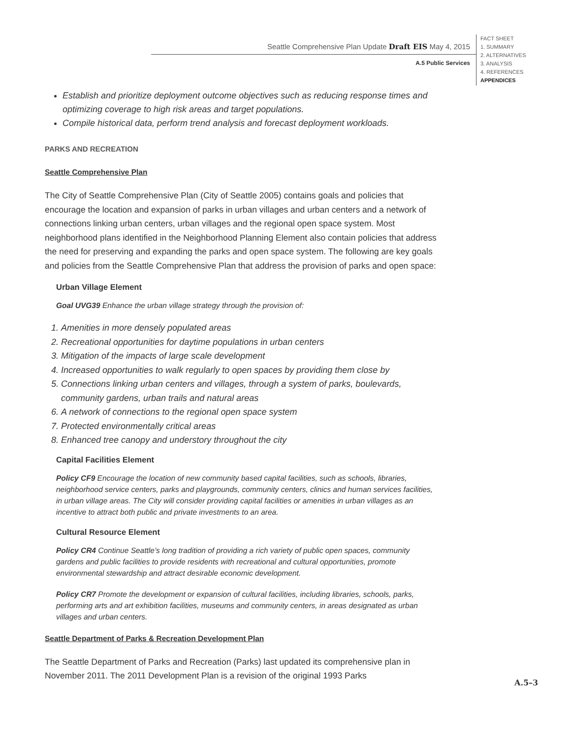Seattle Comprehensive Plan Update Draft EIS May 4, 2015
A.5 Public Services
FACT SHEET
1. SUMMARY
2. ALTERNATIVES
3. ANALYSIS
4. REFERENCES
APPENDICES
Establish and prioritize deployment outcome objectives such as reducing response times and optimizing coverage to high risk areas and target populations.
Compile historical data, perform trend analysis and forecast deployment workloads.
PARKS AND RECREATION
Seattle Comprehensive Plan
The City of Seattle Comprehensive Plan (City of Seattle 2005) contains goals and policies that encourage the location and expansion of parks in urban villages and urban centers and a network of connections linking urban centers, urban villages and the regional open space system. Most neighborhood plans identified in the Neighborhood Planning Element also contain policies that address the need for preserving and expanding the parks and open space system. The following are key goals and policies from the Seattle Comprehensive Plan that address the provision of parks and open space:
Urban Village Element
Goal UVG39 Enhance the urban village strategy through the provision of:
1. Amenities in more densely populated areas
2. Recreational opportunities for daytime populations in urban centers
3. Mitigation of the impacts of large scale development
4. Increased opportunities to walk regularly to open spaces by providing them close by
5. Connections linking urban centers and villages, through a system of parks, boulevards, community gardens, urban trails and natural areas
6. A network of connections to the regional open space system
7. Protected environmentally critical areas
8. Enhanced tree canopy and understory throughout the city
Capital Facilities Element
Policy CF9 Encourage the location of new community based capital facilities, such as schools, libraries, neighborhood service centers, parks and playgrounds, community centers, clinics and human services facilities, in urban village areas. The City will consider providing capital facilities or amenities in urban villages as an incentive to attract both public and private investments to an area.
Cultural Resource Element
Policy CR4 Continue Seattle’s long tradition of providing a rich variety of public open spaces, community gardens and public facilities to provide residents with recreational and cultural opportunities, promote environmental stewardship and attract desirable economic development.
Policy CR7 Promote the development or expansion of cultural facilities, including libraries, schools, parks, performing arts and art exhibition facilities, museums and community centers, in areas designated as urban villages and urban centers.
Seattle Department of Parks & Recreation Development Plan
The Seattle Department of Parks and Recreation (Parks) last updated its comprehensive plan in November 2011. The 2011 Development Plan is a revision of the original 1993 Parks
A.5–3